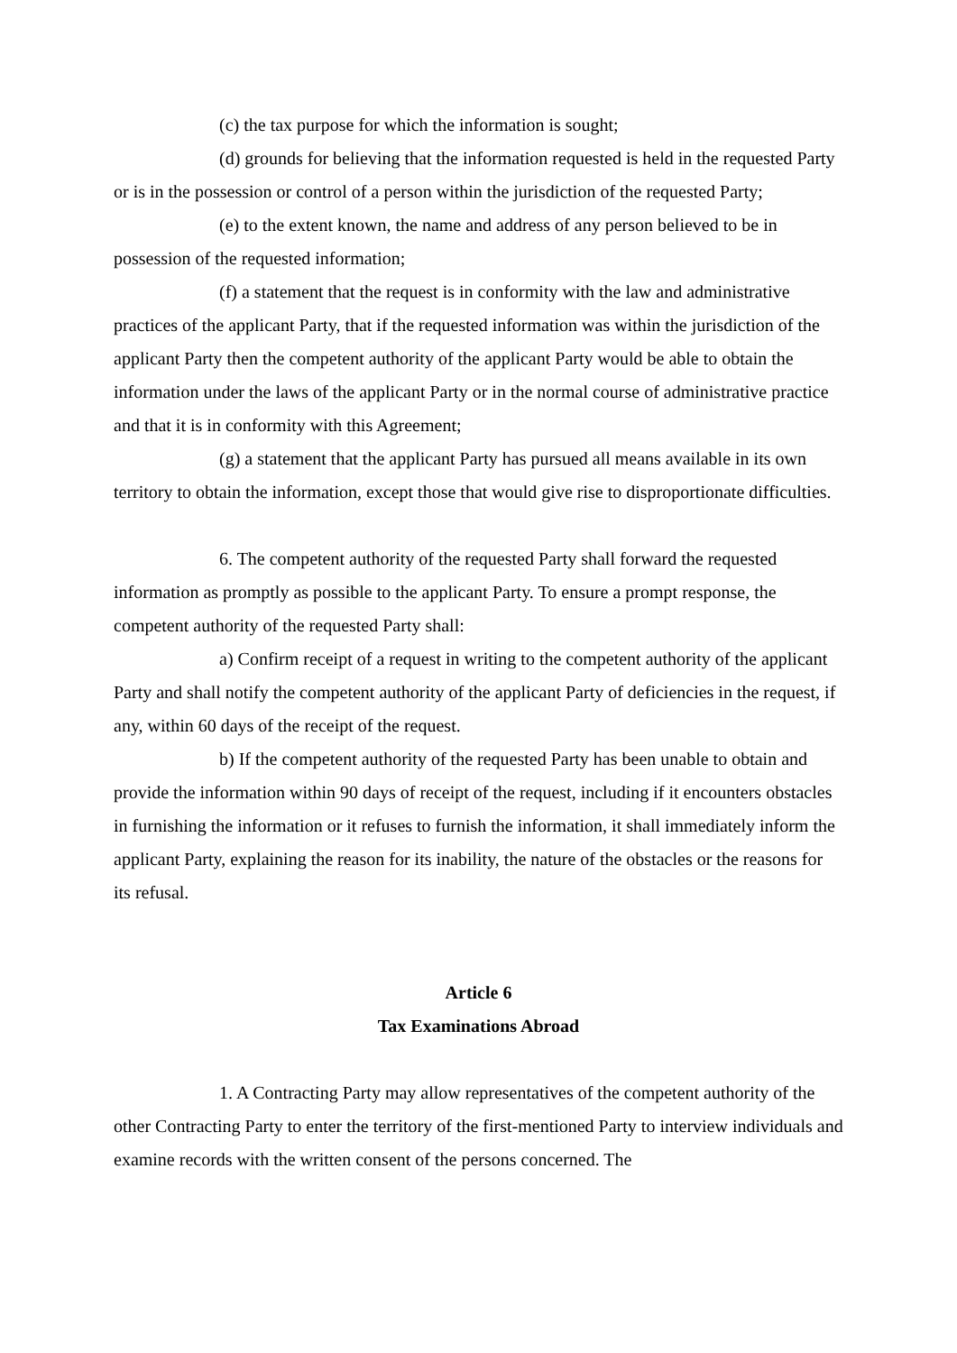(c) the tax purpose for which the information is sought;
(d) grounds for believing that the information requested is held in the requested Party or is in the possession or control of a person within the jurisdiction of the requested Party;
(e) to the extent known, the name and address of any person believed to be in possession of the requested information;
(f) a statement that the request is in conformity with the law and administrative practices of the applicant Party, that if the requested information was within the jurisdiction of the applicant Party then the competent authority of the applicant Party would be able to obtain the information under the laws of the applicant Party or in the normal course of administrative practice and that it is in conformity with this Agreement;
(g) a statement that the applicant Party has pursued all means available in its own territory to obtain the information, except those that would give rise to disproportionate difficulties.
6. The competent authority of the requested Party shall forward the requested information as promptly as possible to the applicant Party. To ensure a prompt response, the competent authority of the requested Party shall:
a) Confirm receipt of a request in writing to the competent authority of the applicant Party and shall notify the competent authority of the applicant Party of deficiencies in the request, if any, within 60 days of the receipt of the request.
b) If the competent authority of the requested Party has been unable to obtain and provide the information within 90 days of receipt of the request, including if it encounters obstacles in furnishing the information or it refuses to furnish the information, it shall immediately inform the applicant Party, explaining the reason for its inability, the nature of the obstacles or the reasons for its refusal.
Article 6
Tax Examinations Abroad
1. A Contracting Party may allow representatives of the competent authority of the other Contracting Party to enter the territory of the first-mentioned Party to interview individuals and examine records with the written consent of the persons concerned. The